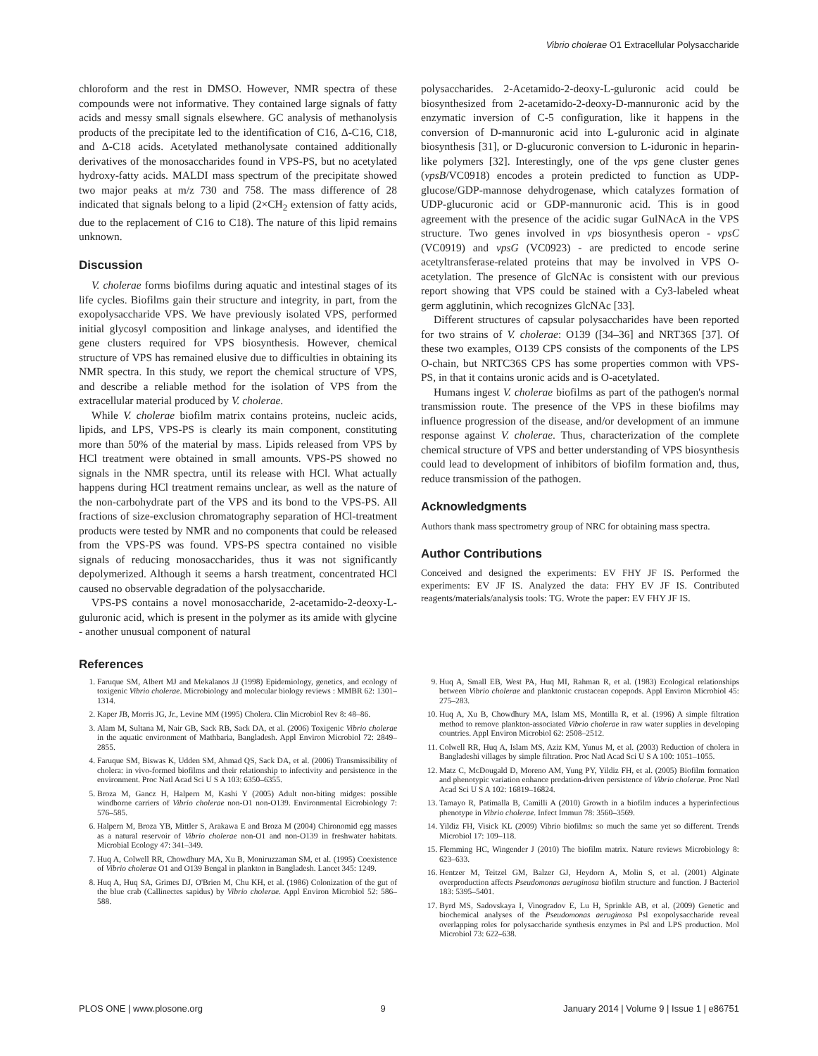Vibrio cholerae O1 Extracellular Polysaccharide
chloroform and the rest in DMSO. However, NMR spectra of these compounds were not informative. They contained large signals of fatty acids and messy small signals elsewhere. GC analysis of methanolysis products of the precipitate led to the identification of C16, Δ-C16, C18, and Δ-C18 acids. Acetylated methanolysate contained additionally derivatives of the monosaccharides found in VPS-PS, but no acetylated hydroxy-fatty acids. MALDI mass spectrum of the precipitate showed two major peaks at m/z 730 and 758. The mass difference of 28 indicated that signals belong to a lipid (2×CH<sub>2</sub> extension of fatty acids, due to the replacement of C16 to C18). The nature of this lipid remains unknown.
Discussion
V. cholerae forms biofilms during aquatic and intestinal stages of its life cycles. Biofilms gain their structure and integrity, in part, from the exopolysaccharide VPS. We have previously isolated VPS, performed initial glycosyl composition and linkage analyses, and identified the gene clusters required for VPS biosynthesis. However, chemical structure of VPS has remained elusive due to difficulties in obtaining its NMR spectra. In this study, we report the chemical structure of VPS, and describe a reliable method for the isolation of VPS from the extracellular material produced by V. cholerae.
While V. cholerae biofilm matrix contains proteins, nucleic acids, lipids, and LPS, VPS-PS is clearly its main component, constituting more than 50% of the material by mass. Lipids released from VPS by HCl treatment were obtained in small amounts. VPS-PS showed no signals in the NMR spectra, until its release with HCl. What actually happens during HCl treatment remains unclear, as well as the nature of the non-carbohydrate part of the VPS and its bond to the VPS-PS. All fractions of size-exclusion chromatography separation of HCl-treatment products were tested by NMR and no components that could be released from the VPS-PS was found. VPS-PS spectra contained no visible signals of reducing monosaccharides, thus it was not significantly depolymerized. Although it seems a harsh treatment, concentrated HCl caused no observable degradation of the polysaccharide.
VPS-PS contains a novel monosaccharide, 2-acetamido-2-deoxy-L-guluronic acid, which is present in the polymer as its amide with glycine - another unusual component of natural
polysaccharides. 2-Acetamido-2-deoxy-L-guluronic acid could be biosynthesized from 2-acetamido-2-deoxy-D-mannuronic acid by the enzymatic inversion of C-5 configuration, like it happens in the conversion of D-mannuronic acid into L-guluronic acid in alginate biosynthesis [31], or D-glucuronic conversion to L-iduronic in heparin-like polymers [32]. Interestingly, one of the vps gene cluster genes (vpsB/VC0918) encodes a protein predicted to function as UDP-glucose/GDP-mannose dehydrogenase, which catalyzes formation of UDP-glucuronic acid or GDP-mannuronic acid. This is in good agreement with the presence of the acidic sugar GulNAcA in the VPS structure. Two genes involved in vps biosynthesis operon - vpsC (VC0919) and vpsG (VC0923) - are predicted to encode serine acetyltransferase-related proteins that may be involved in VPS O-acetylation. The presence of GlcNAc is consistent with our previous report showing that VPS could be stained with a Cy3-labeled wheat germ agglutinin, which recognizes GlcNAc [33].
Different structures of capsular polysaccharides have been reported for two strains of V. cholerae: O139 ([34–36] and NRT36S [37]. Of these two examples, O139 CPS consists of the components of the LPS O-chain, but NRTC36S CPS has some properties common with VPS-PS, in that it contains uronic acids and is O-acetylated.
Humans ingest V. cholerae biofilms as part of the pathogen's normal transmission route. The presence of the VPS in these biofilms may influence progression of the disease, and/or development of an immune response against V. cholerae. Thus, characterization of the complete chemical structure of VPS and better understanding of VPS biosynthesis could lead to development of inhibitors of biofilm formation and, thus, reduce transmission of the pathogen.
Acknowledgments
Authors thank mass spectrometry group of NRC for obtaining mass spectra.
Author Contributions
Conceived and designed the experiments: EV FHY JF IS. Performed the experiments: EV JF IS. Analyzed the data: FHY EV JF IS. Contributed reagents/materials/analysis tools: TG. Wrote the paper: EV FHY JF IS.
References
1. Faruque SM, Albert MJ and Mekalanos JJ (1998) Epidemiology, genetics, and ecology of toxigenic Vibrio cholerae. Microbiology and molecular biology reviews : MMBR 62: 1301–1314.
2. Kaper JB, Morris JG, Jr., Levine MM (1995) Cholera. Clin Microbiol Rev 8: 48–86.
3. Alam M, Sultana M, Nair GB, Sack RB, Sack DA, et al. (2006) Toxigenic Vibrio cholerae in the aquatic environment of Mathbaria, Bangladesh. Appl Environ Microbiol 72: 2849–2855.
4. Faruque SM, Biswas K, Udden SM, Ahmad QS, Sack DA, et al. (2006) Transmissibility of cholera: in vivo-formed biofilms and their relationship to infectivity and persistence in the environment. Proc Natl Acad Sci U S A 103: 6350–6355.
5. Broza M, Gancz H, Halpern M, Kashi Y (2005) Adult non-biting midges: possible windborne carriers of Vibrio cholerae non-O1 non-O139. Environmental Eicrobiology 7: 576–585.
6. Halpern M, Broza YB, Mittler S, Arakawa E and Broza M (2004) Chironomid egg masses as a natural reservoir of Vibrio cholerae non-O1 and non-O139 in freshwater habitats. Microbial Ecology 47: 341–349.
7. Huq A, Colwell RR, Chowdhury MA, Xu B, Moniruzzaman SM, et al. (1995) Coexistence of Vibrio cholerae O1 and O139 Bengal in plankton in Bangladesh. Lancet 345: 1249.
8. Huq A, Huq SA, Grimes DJ, O'Brien M, Chu KH, et al. (1986) Colonization of the gut of the blue crab (Callinectes sapidus) by Vibrio cholerae. Appl Environ Microbiol 52: 586–588.
9. Huq A, Small EB, West PA, Huq MI, Rahman R, et al. (1983) Ecological relationships between Vibrio cholerae and planktonic crustacean copepods. Appl Environ Microbiol 45: 275–283.
10. Huq A, Xu B, Chowdhury MA, Islam MS, Montilla R, et al. (1996) A simple filtration method to remove plankton-associated Vibrio cholerae in raw water supplies in developing countries. Appl Environ Microbiol 62: 2508–2512.
11. Colwell RR, Huq A, Islam MS, Aziz KM, Yunus M, et al. (2003) Reduction of cholera in Bangladeshi villages by simple filtration. Proc Natl Acad Sci U S A 100: 1051–1055.
12. Matz C, McDougald D, Moreno AM, Yung PY, Yildiz FH, et al. (2005) Biofilm formation and phenotypic variation enhance predation-driven persistence of Vibrio cholerae. Proc Natl Acad Sci U S A 102: 16819–16824.
13. Tamayo R, Patimalla B, Camilli A (2010) Growth in a biofilm induces a hyperinfectious phenotype in Vibrio cholerae. Infect Immun 78: 3560–3569.
14. Yildiz FH, Visick KL (2009) Vibrio biofilms: so much the same yet so different. Trends Microbiol 17: 109–118.
15. Flemming HC, Wingender J (2010) The biofilm matrix. Nature reviews Microbiology 8: 623–633.
16. Hentzer M, Teitzel GM, Balzer GJ, Heydorn A, Molin S, et al. (2001) Alginate overproduction affects Pseudomonas aeruginosa biofilm structure and function. J Bacteriol 183: 5395–5401.
17. Byrd MS, Sadovskaya I, Vinogradov E, Lu H, Sprinkle AB, et al. (2009) Genetic and biochemical analyses of the Pseudomonas aeruginosa Psl exopolysaccharide reveal overlapping roles for polysaccharide synthesis enzymes in Psl and LPS production. Mol Microbiol 73: 622–638.
PLOS ONE | www.plosone.org 9 January 2014 | Volume 9 | Issue 1 | e86751